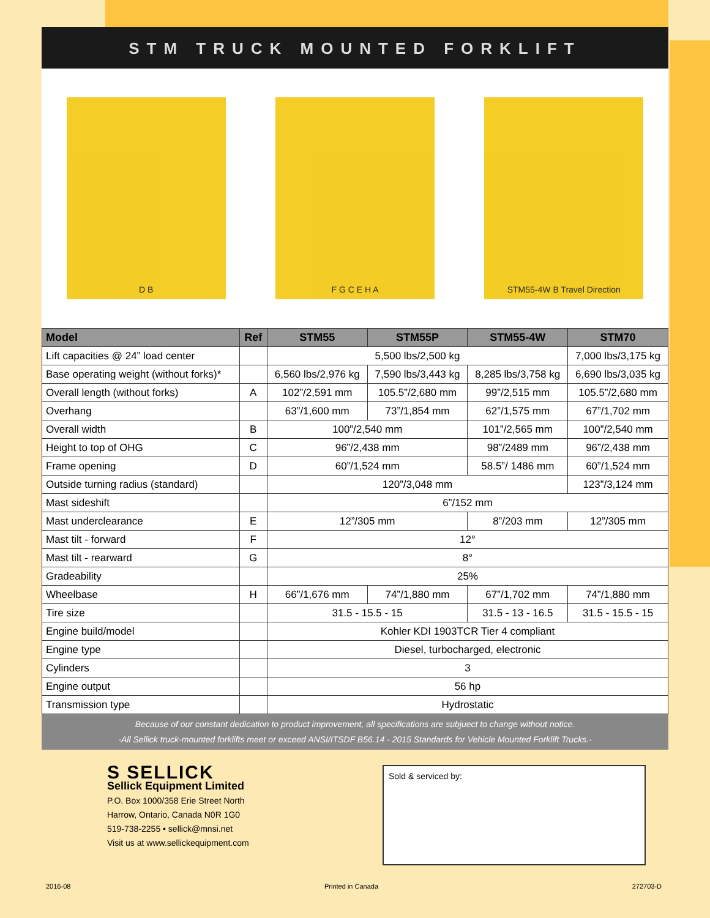STM TRUCK MOUNTED FORKLIFT
D B F G C E H A STM55-4W B Travel Direction
| Model | Ref | STM55 | STM55P | STM55-4W | STM70 |
| --- | --- | --- | --- | --- | --- |
| Lift capacities @ 24” load center | | 5,500 lbs/2,500 kg | | | 7,000 lbs/3,175 kg |
| Base operating weight (without forks)* | | 6,560 lbs/2,976 kg | 7,590 lbs/3,443 kg | 8,285 lbs/3,758 kg | 6,690 lbs/3,035 kg |
| Overall length (without forks) | A | 102”/2,591 mm | 105.5”/2,680 mm | 99”/2,515 mm | 105.5”/2,680 mm |
| Overhang | | 63”/1,600 mm | 73”/1,854 mm | 62”/1,575 mm | 67”/1,702 mm |
| Overall width | B | 100”/2,540 mm | | 101”/2,565 mm | 100”/2,540 mm |
| Height to top of OHG | C | 96”/2,438 mm | | 98”/2489 mm | 96”/2,438 mm |
| Frame opening | D | 60”/1,524 mm | | 58.5”/ 1486 mm | 60”/1,524 mm |
| Outside turning radius (standard) | | 120”/3,048 mm | | | 123”/3,124 mm |
| Mast sideshift | | 6”/152 mm | | | |
| Mast underclearance | E | 12”/305 mm | | 8”/203 mm | 12”/305 mm |
| Mast tilt - forward | F | 12° | | | |
| Mast tilt - rearward | G | 8° | | | |
| Gradeability | | 25% | | | |
| Wheelbase | H | 66”/1,676 mm | 74”/1,880 mm | 67”/1,702 mm | 74”/1,880 mm |
| Tire size | | 31.5 - 15.5 - 15 | | 31.5 - 13 - 16.5 | 31.5 - 15.5 - 15 |
| Engine build/model | | Kohler KDI 1903TCR Tier 4 compliant | | | |
| Engine type | | Diesel, turbocharged, electronic | | | |
| Cylinders | | 3 | | | |
| Engine output | | 56 hp | | | |
| Transmission type | | Hydrostatic | | | |
Because of our constant dedication to product improvement, all specifications are subjuect to change without notice.
-All Sellick truck-mounted forklifts meet or exceed ANSI/ITSDF B56.14 - 2015 Standards for Vehicle Mounted Forklift Trucks.-
S SELLICK
Sellick Equipment Limited
P.O. Box 1000/358 Erie Street North
Harrow, Ontario, Canada N0R 1G0
519-738-2255 • sellick@mnsi.net
Visit us at www.sellickequipment.com
Sold & serviced by:
2016-08 Printed in Canada 272703-D